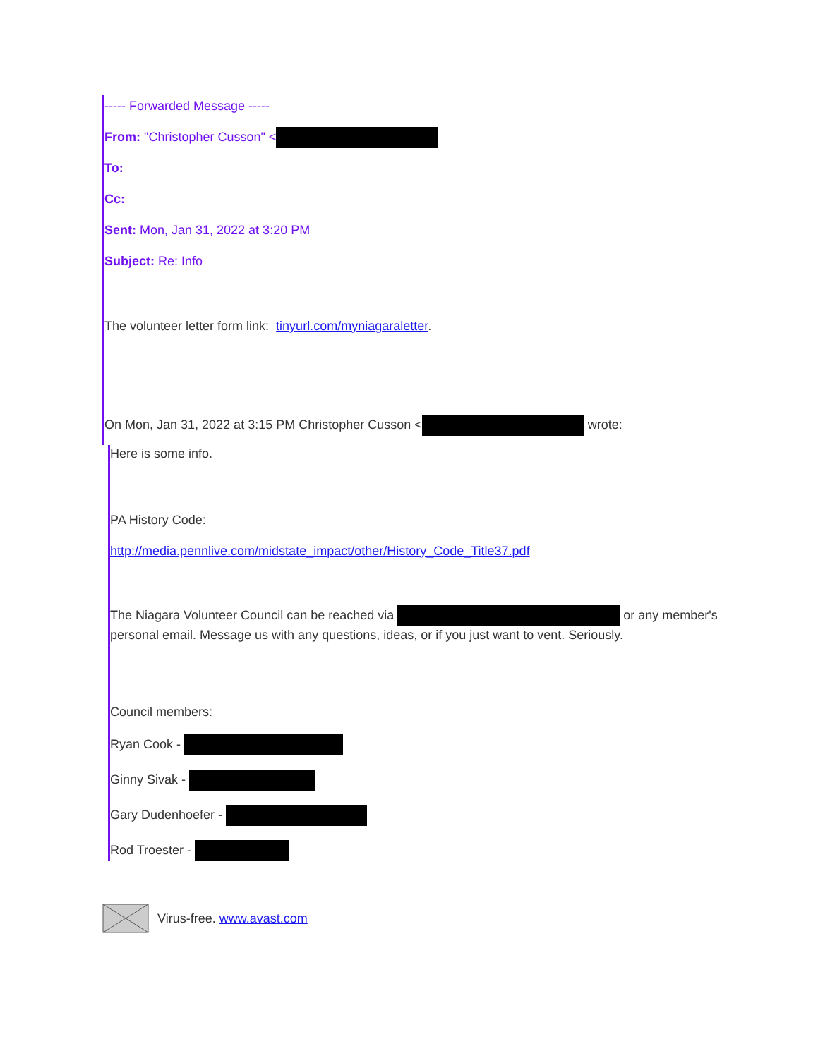----- Forwarded Message -----
From: "Christopher Cusson" <
To:
Cc:
Sent: Mon, Jan 31, 2022 at 3:20 PM
Subject: Re: Info
The volunteer letter form link: tinyurl.com/myniagaraletter.
On Mon, Jan 31, 2022 at 3:15 PM Christopher Cusson < wrote:
Here is some info.
PA History Code:
http://media.pennlive.com/midstate_impact/other/History_Code_Title37.pdf
The Niagara Volunteer Council can be reached via or any member's personal email. Message us with any questions, ideas, or if you just want to vent. Seriously.
Council members:
Ryan Cook -
Ginny Sivak -
Gary Dudenhoefer -
Rod Troester -
Virus-free. www.avast.com